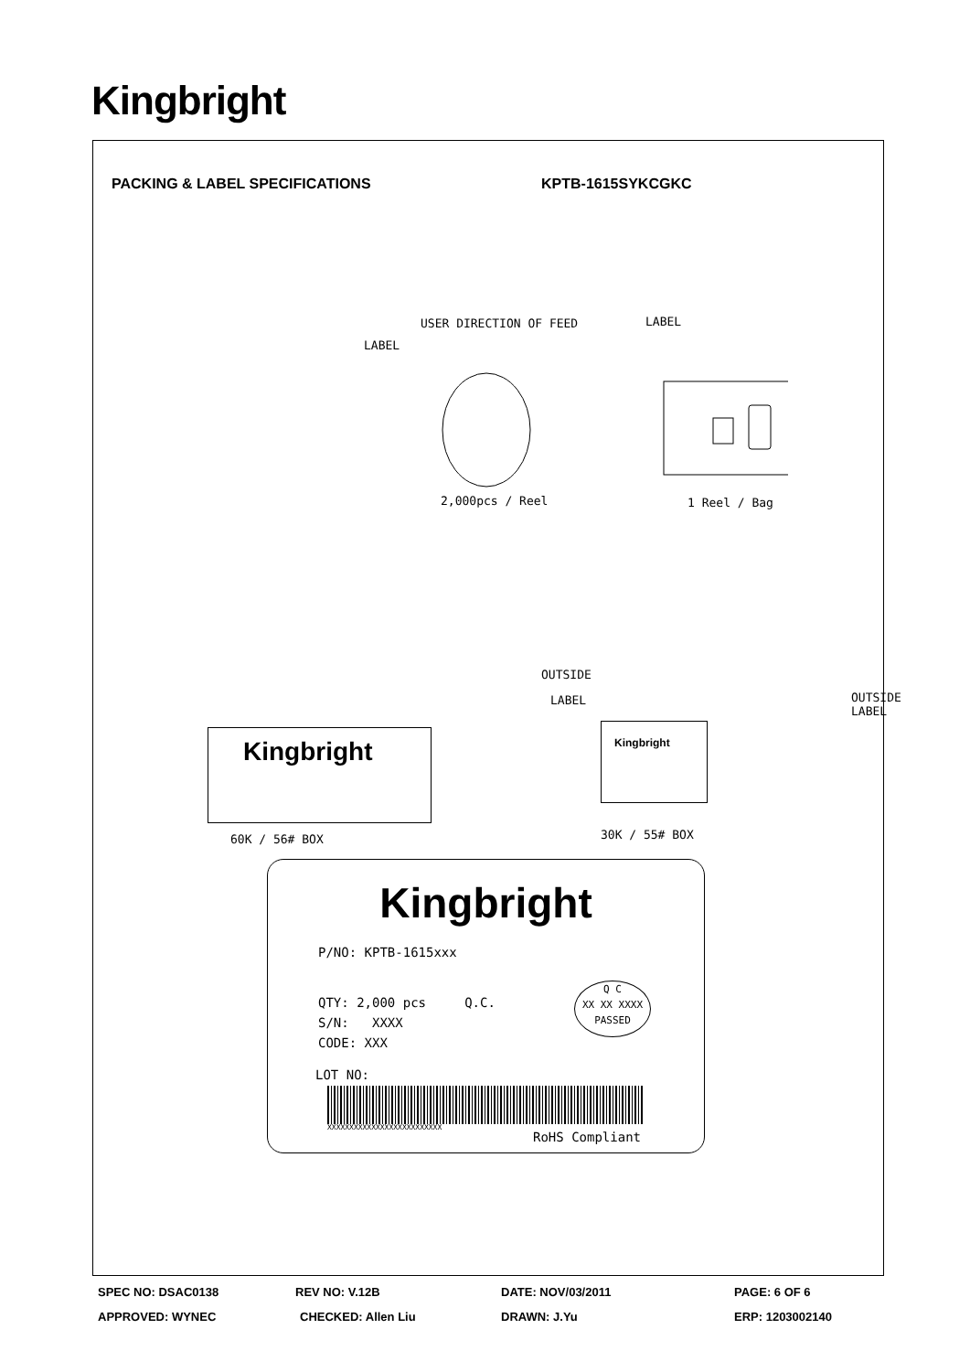Kingbright
PACKING & LABEL SPECIFICATIONS KPTB-1615SYKCGKC
USER DIRECTION OF FEED LABEL
LABEL
2,000pcs / Reel 1 Reel / Bag
OUTSIDE
LABEL
OUTSIDE
LABEL
Kingbright Kingbright
60K / 56# BOX 30K / 55# BOX
Kingbright
P/NO: KPTB-1615xxx
QTY: 2,000 pcs Q.C.
S/N: XXXX
CODE: XXX
Q C
XX XX XXXX
PASSED
LOT NO:
XXXXXXXXXXXXXXXXXXXXXXXXXX
RoHS Compliant
SPEC NO: DSAC0138 REV NO: V.12B DATE: NOV/03/2011 PAGE: 6 OF 6
APPROVED: WYNEC CHECKED: Allen Liu DRAWN: J.Yu ERP: 1203002140